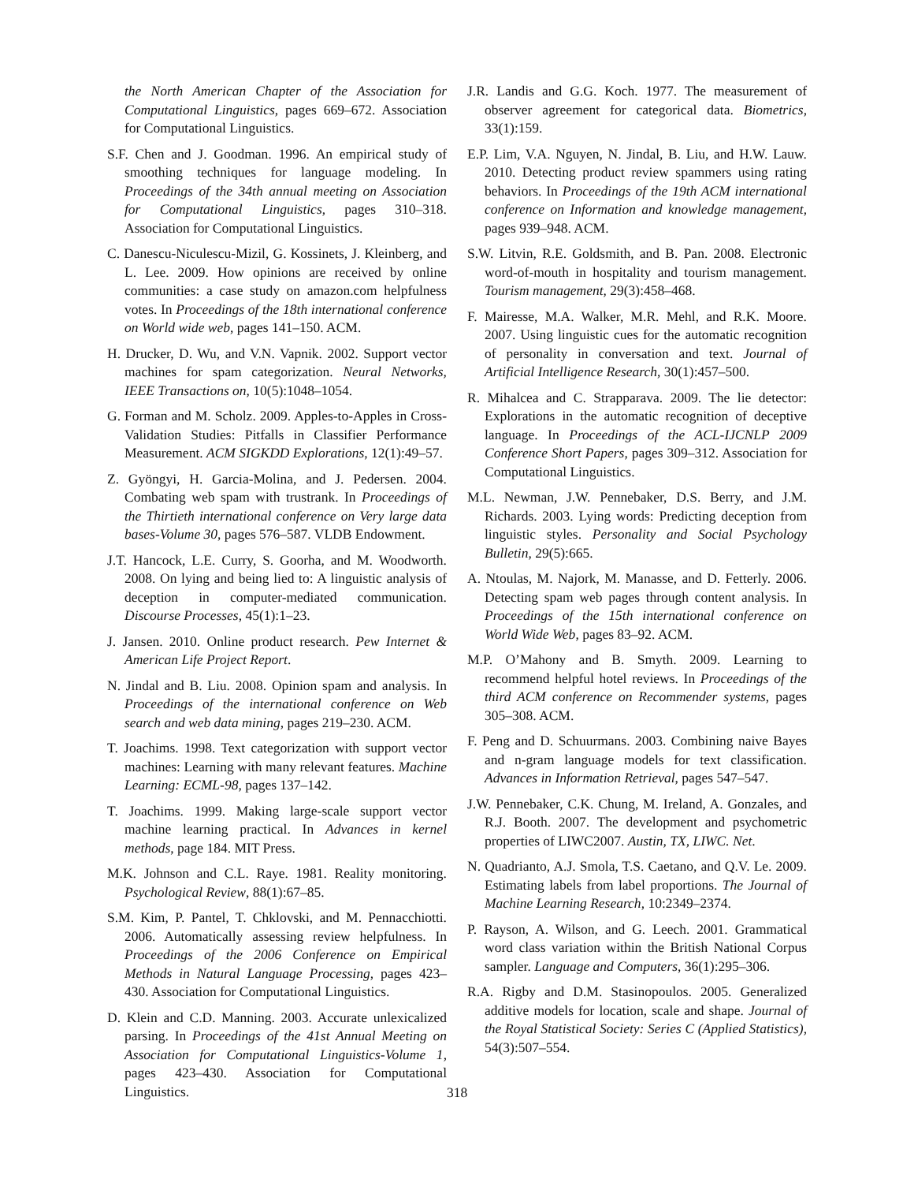the North American Chapter of the Association for Computational Linguistics, pages 669–672. Association for Computational Linguistics.
S.F. Chen and J. Goodman. 1996. An empirical study of smoothing techniques for language modeling. In Proceedings of the 34th annual meeting on Association for Computational Linguistics, pages 310–318. Association for Computational Linguistics.
C. Danescu-Niculescu-Mizil, G. Kossinets, J. Kleinberg, and L. Lee. 2009. How opinions are received by online communities: a case study on amazon.com helpfulness votes. In Proceedings of the 18th international conference on World wide web, pages 141–150. ACM.
H. Drucker, D. Wu, and V.N. Vapnik. 2002. Support vector machines for spam categorization. Neural Networks, IEEE Transactions on, 10(5):1048–1054.
G. Forman and M. Scholz. 2009. Apples-to-Apples in Cross-Validation Studies: Pitfalls in Classifier Performance Measurement. ACM SIGKDD Explorations, 12(1):49–57.
Z. Gyöngyi, H. Garcia-Molina, and J. Pedersen. 2004. Combating web spam with trustrank. In Proceedings of the Thirtieth international conference on Very large data bases-Volume 30, pages 576–587. VLDB Endowment.
J.T. Hancock, L.E. Curry, S. Goorha, and M. Woodworth. 2008. On lying and being lied to: A linguistic analysis of deception in computer-mediated communication. Discourse Processes, 45(1):1–23.
J. Jansen. 2010. Online product research. Pew Internet & American Life Project Report.
N. Jindal and B. Liu. 2008. Opinion spam and analysis. In Proceedings of the international conference on Web search and web data mining, pages 219–230. ACM.
T. Joachims. 1998. Text categorization with support vector machines: Learning with many relevant features. Machine Learning: ECML-98, pages 137–142.
T. Joachims. 1999. Making large-scale support vector machine learning practical. In Advances in kernel methods, page 184. MIT Press.
M.K. Johnson and C.L. Raye. 1981. Reality monitoring. Psychological Review, 88(1):67–85.
S.M. Kim, P. Pantel, T. Chklovski, and M. Pennacchiotti. 2006. Automatically assessing review helpfulness. In Proceedings of the 2006 Conference on Empirical Methods in Natural Language Processing, pages 423–430. Association for Computational Linguistics.
D. Klein and C.D. Manning. 2003. Accurate unlexicalized parsing. In Proceedings of the 41st Annual Meeting on Association for Computational Linguistics-Volume 1, pages 423–430. Association for Computational Linguistics.
J.R. Landis and G.G. Koch. 1977. The measurement of observer agreement for categorical data. Biometrics, 33(1):159.
E.P. Lim, V.A. Nguyen, N. Jindal, B. Liu, and H.W. Lauw. 2010. Detecting product review spammers using rating behaviors. In Proceedings of the 19th ACM international conference on Information and knowledge management, pages 939–948. ACM.
S.W. Litvin, R.E. Goldsmith, and B. Pan. 2008. Electronic word-of-mouth in hospitality and tourism management. Tourism management, 29(3):458–468.
F. Mairesse, M.A. Walker, M.R. Mehl, and R.K. Moore. 2007. Using linguistic cues for the automatic recognition of personality in conversation and text. Journal of Artificial Intelligence Research, 30(1):457–500.
R. Mihalcea and C. Strapparava. 2009. The lie detector: Explorations in the automatic recognition of deceptive language. In Proceedings of the ACL-IJCNLP 2009 Conference Short Papers, pages 309–312. Association for Computational Linguistics.
M.L. Newman, J.W. Pennebaker, D.S. Berry, and J.M. Richards. 2003. Lying words: Predicting deception from linguistic styles. Personality and Social Psychology Bulletin, 29(5):665.
A. Ntoulas, M. Najork, M. Manasse, and D. Fetterly. 2006. Detecting spam web pages through content analysis. In Proceedings of the 15th international conference on World Wide Web, pages 83–92. ACM.
M.P. O’Mahony and B. Smyth. 2009. Learning to recommend helpful hotel reviews. In Proceedings of the third ACM conference on Recommender systems, pages 305–308. ACM.
F. Peng and D. Schuurmans. 2003. Combining naive Bayes and n-gram language models for text classification. Advances in Information Retrieval, pages 547–547.
J.W. Pennebaker, C.K. Chung, M. Ireland, A. Gonzales, and R.J. Booth. 2007. The development and psychometric properties of LIWC2007. Austin, TX, LIWC. Net.
N. Quadrianto, A.J. Smola, T.S. Caetano, and Q.V. Le. 2009. Estimating labels from label proportions. The Journal of Machine Learning Research, 10:2349–2374.
P. Rayson, A. Wilson, and G. Leech. 2001. Grammatical word class variation within the British National Corpus sampler. Language and Computers, 36(1):295–306.
R.A. Rigby and D.M. Stasinopoulos. 2005. Generalized additive models for location, scale and shape. Journal of the Royal Statistical Society: Series C (Applied Statistics), 54(3):507–554.
318